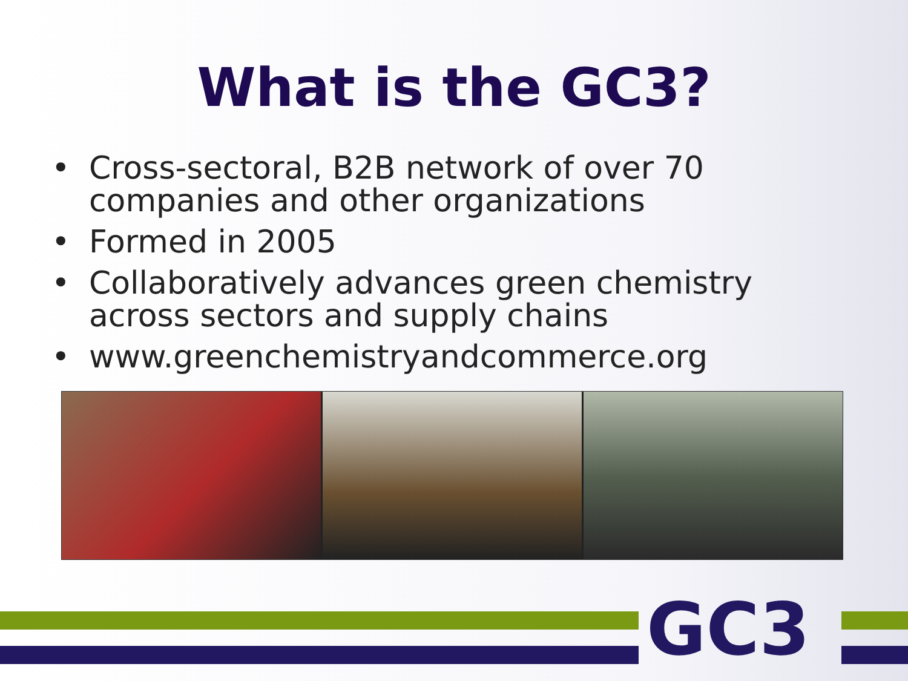What is the GC3?
• Cross-sectoral, B2B network of over 70 companies and other organizations
• Formed in 2005
• Collaboratively advances green chemistry across sectors and supply chains
• www.greenchemistryandcommerce.org
GC3